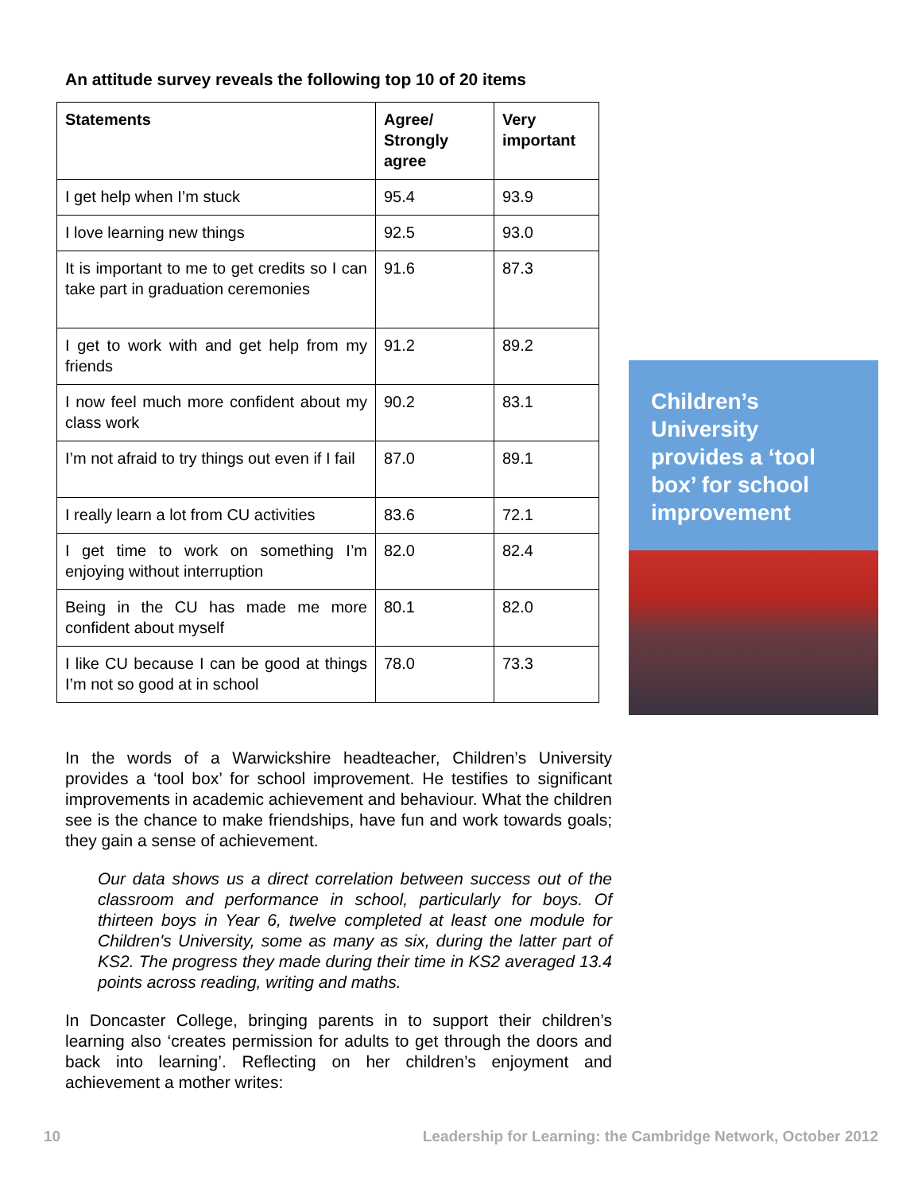An attitude survey reveals the following top 10 of 20 items
| Statements | Agree/ Strongly agree | Very important |
| --- | --- | --- |
| I get help when I’m stuck | 95.4 | 93.9 |
| I love learning new things | 92.5 | 93.0 |
| It is important to me to get credits so I can take part in graduation ceremonies | 91.6 | 87.3 |
| I get to work with and get help from my friends | 91.2 | 89.2 |
| I now feel much more confident about my class work | 90.2 | 83.1 |
| I’m not afraid to try things out even if I fail | 87.0 | 89.1 |
| I really learn a lot from CU activities | 83.6 | 72.1 |
| I get time to work on something I’m enjoying without interruption | 82.0 | 82.4 |
| Being in the CU has made me more confident about myself | 80.1 | 82.0 |
| I like CU because I can be good at things I’m not so good at in school | 78.0 | 73.3 |
In the words of a Warwickshire headteacher, Children’s University provides a ‘tool box’ for school improvement. He testifies to significant improvements in academic achievement and behaviour. What the children see is the chance to make friendships, have fun and work towards goals; they gain a sense of achievement.
Our data shows us a direct correlation between success out of the classroom and performance in school, particularly for boys. Of thirteen boys in Year 6, twelve completed at least one module for Children's University, some as many as six, during the latter part of KS2. The progress they made during their time in KS2 averaged 13.4 points across reading, writing and maths.
In Doncaster College, bringing parents in to support their children’s learning also ‘creates permission for adults to get through the doors and back into learning’. Reflecting on her children’s enjoyment and achievement a mother writes:
Children’s University provides a ‘tool box’ for school improvement
10 Leadership for Learning: the Cambridge Network, October 2012